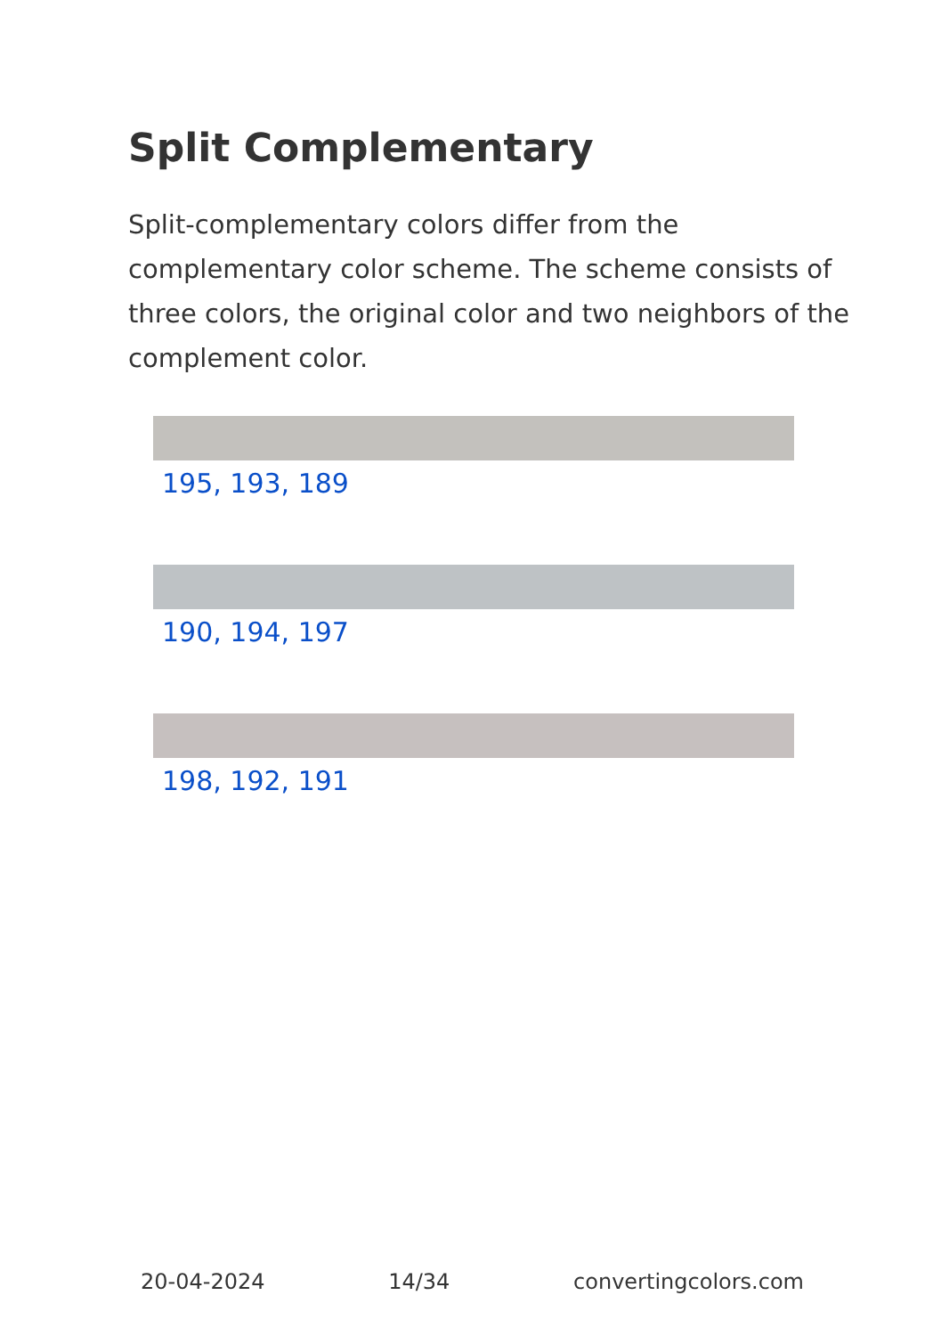Split Complementary
Split-complementary colors differ from the complementary color scheme. The scheme consists of three colors, the original color and two neighbors of the complement color.
195, 193, 189
190, 194, 197
198, 192, 191
20-04-2024 14/34 convertingcolors.com